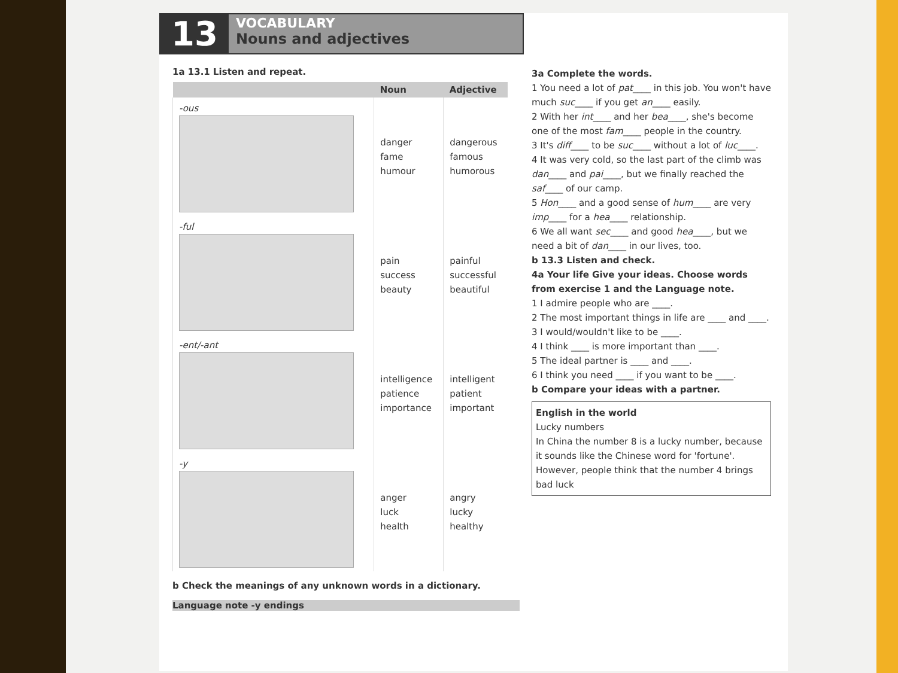13
VOCABULARY
Nouns and adjectives
1a 13.1 Listen and repeat.
| | Noun | Adjective |
| --- | --- | --- |
| -ous | danger fame humour | dangerous famous humorous |
| -ful | pain success beauty | painful successful beautiful |
| -ent/-ant | intelligence patience importance | intelligent patient important |
| -y | anger luck health | angry lucky healthy |
b Check the meanings of any unknown words in a dictionary.
Language note -y endings
3a Complete the words.
1 You need a lot of pat____ in this job. You won't have much suc____ if you get an____ easily.
2 With her int____ and her bea____, she's become one of the most fam____ people in the country.
3 It's diff____ to be suc____ without a lot of luc____.
4 It was very cold, so the last part of the climb was dan____ and pai____, but we finally reached the saf____ of our camp.
5 Hon____ and a good sense of hum____ are very imp____ for a hea____ relationship.
6 We all want sec____ and good hea____, but we need a bit of dan____ in our lives, too.
b 13.3 Listen and check.
4a Your life Give your ideas. Choose words from exercise 1 and the Language note.
1 I admire people who are ____.
2 The most important things in life are ____ and ____.
3 I would/wouldn't like to be ____.
4 I think ____ is more important than ____.
5 The ideal partner is ____ and ____.
6 I think you need ____ if you want to be ____.
b Compare your ideas with a partner.
English in the world
Lucky numbers
In China the number 8 is a lucky number, because it sounds like the Chinese word for 'fortune'. However, people think that the number 4 brings bad luck